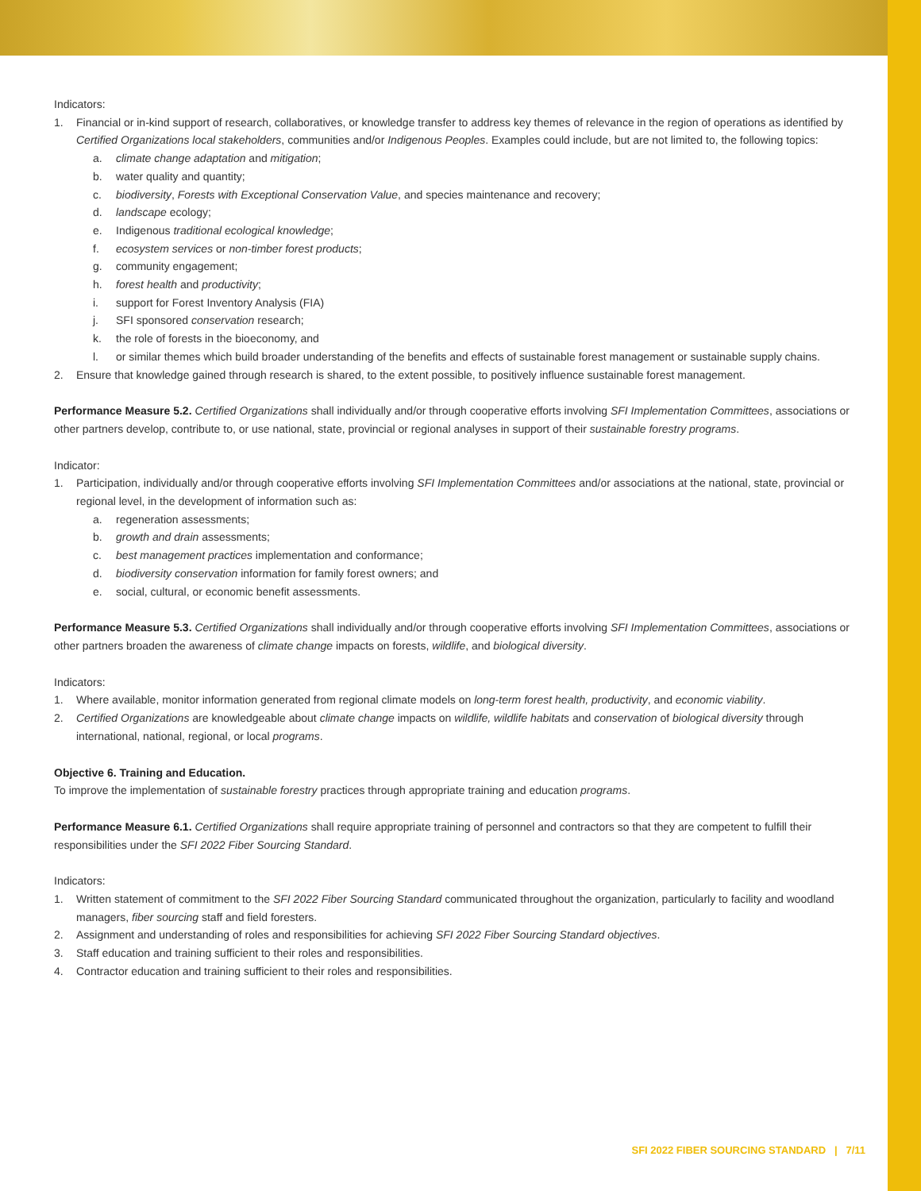Indicators:
1. Financial or in-kind support of research, collaboratives, or knowledge transfer to address key themes of relevance in the region of operations as identified by Certified Organizations local stakeholders, communities and/or Indigenous Peoples. Examples could include, but are not limited to, the following topics:
a. climate change adaptation and mitigation;
b. water quality and quantity;
c. biodiversity, Forests with Exceptional Conservation Value, and species maintenance and recovery;
d. landscape ecology;
e. Indigenous traditional ecological knowledge;
f. ecosystem services or non-timber forest products;
g. community engagement;
h. forest health and productivity;
i. support for Forest Inventory Analysis (FIA)
j. SFI sponsored conservation research;
k. the role of forests in the bioeconomy, and
l. or similar themes which build broader understanding of the benefits and effects of sustainable forest management or sustainable supply chains.
2. Ensure that knowledge gained through research is shared, to the extent possible, to positively influence sustainable forest management.
Performance Measure 5.2. Certified Organizations shall individually and/or through cooperative efforts involving SFI Implementation Committees, associations or other partners develop, contribute to, or use national, state, provincial or regional analyses in support of their sustainable forestry programs.
Indicator:
1. Participation, individually and/or through cooperative efforts involving SFI Implementation Committees and/or associations at the national, state, provincial or regional level, in the development of information such as:
a. regeneration assessments;
b. growth and drain assessments;
c. best management practices implementation and conformance;
d. biodiversity conservation information for family forest owners; and
e. social, cultural, or economic benefit assessments.
Performance Measure 5.3. Certified Organizations shall individually and/or through cooperative efforts involving SFI Implementation Committees, associations or other partners broaden the awareness of climate change impacts on forests, wildlife, and biological diversity.
Indicators:
1. Where available, monitor information generated from regional climate models on long-term forest health, productivity, and economic viability.
2. Certified Organizations are knowledgeable about climate change impacts on wildlife, wildlife habitats and conservation of biological diversity through international, national, regional, or local programs.
Objective 6. Training and Education.
To improve the implementation of sustainable forestry practices through appropriate training and education programs.
Performance Measure 6.1. Certified Organizations shall require appropriate training of personnel and contractors so that they are competent to fulfill their responsibilities under the SFI 2022 Fiber Sourcing Standard.
Indicators:
1. Written statement of commitment to the SFI 2022 Fiber Sourcing Standard communicated throughout the organization, particularly to facility and woodland managers, fiber sourcing staff and field foresters.
2. Assignment and understanding of roles and responsibilities for achieving SFI 2022 Fiber Sourcing Standard objectives.
3. Staff education and training sufficient to their roles and responsibilities.
4. Contractor education and training sufficient to their roles and responsibilities.
SFI 2022 FIBER SOURCING STANDARD | 7/11